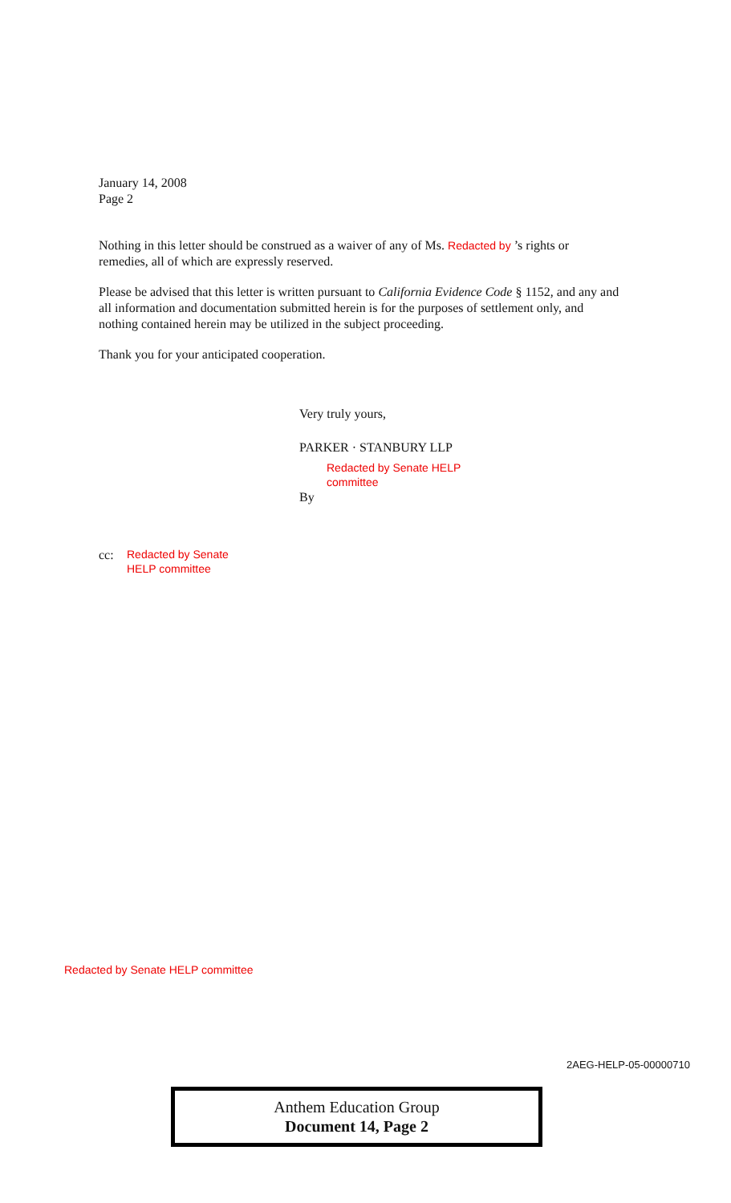January 14, 2008
Page 2
Nothing in this letter should be construed as a waiver of any of Ms. Redacted by ’s rights or remedies, all of which are expressly reserved.
Please be advised that this letter is written pursuant to California Evidence Code § 1152, and any and all information and documentation submitted herein is for the purposes of settlement only, and nothing contained herein may be utilized in the subject proceeding.
Thank you for your anticipated cooperation.
Very truly yours,
PARKER · STANBURY LLP
Redacted by Senate HELP committee
By
cc: Redacted by Senate HELP committee
Redacted by Senate HELP committee
2AEG-HELP-05-00000710
Anthem Education Group
Document 14, Page 2